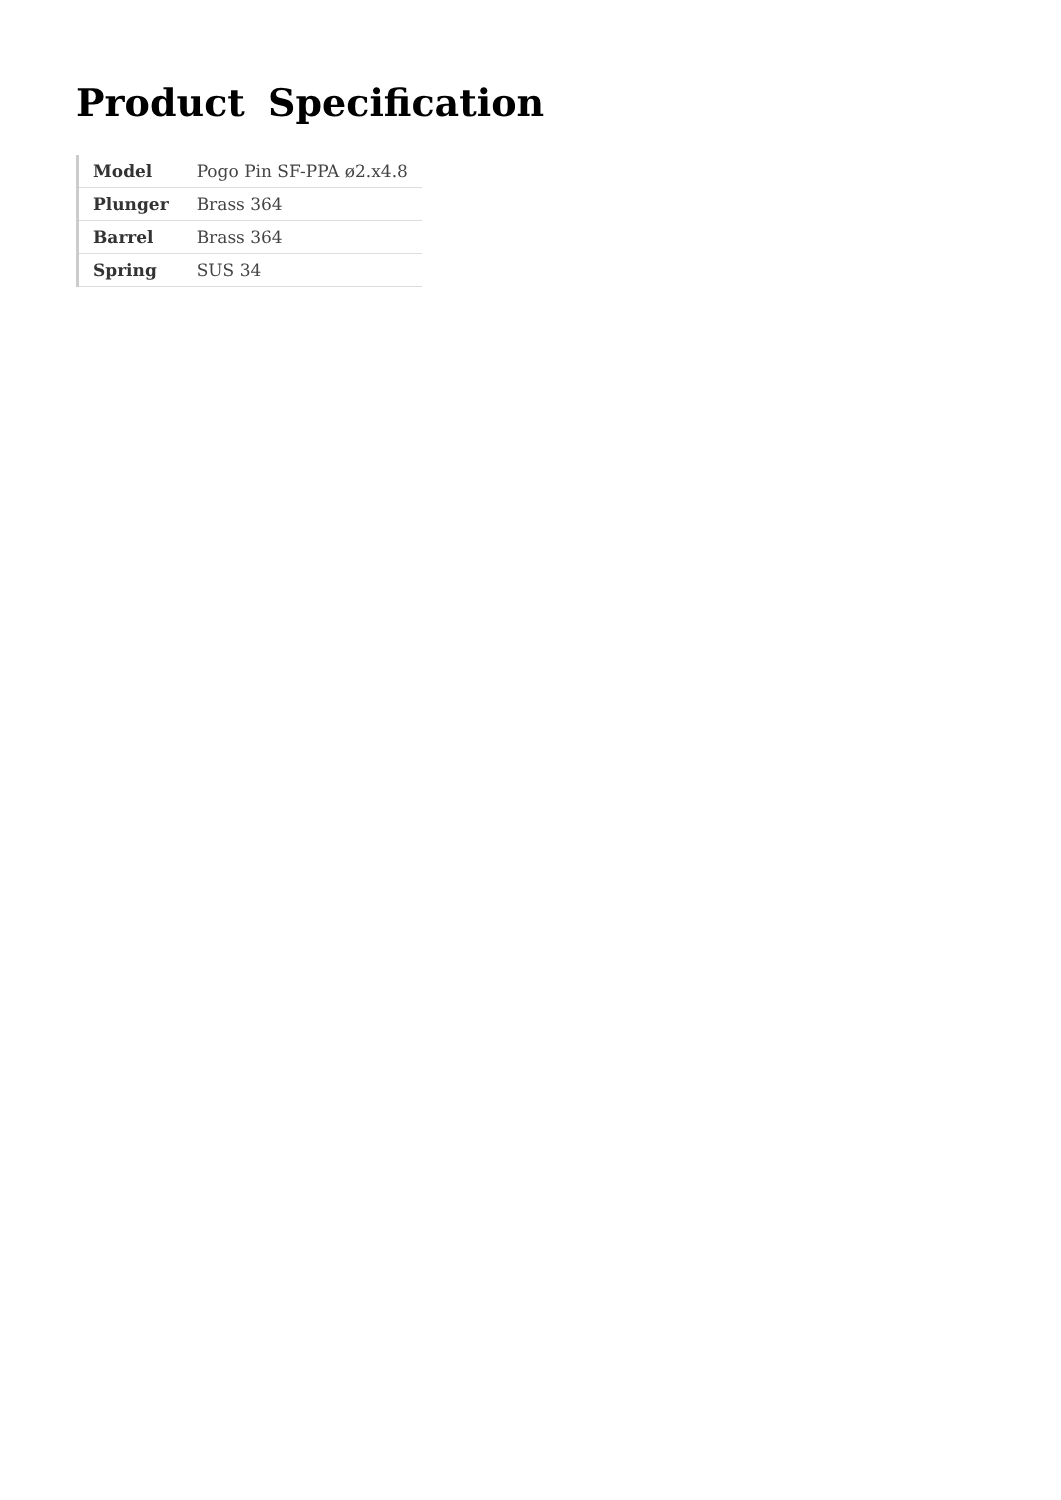Product Specification
| Model | Pogo Pin SF-PPA ø2.x4.8 |
| Plunger | Brass 364 |
| Barrel | Brass 364 |
| Spring | SUS 34 |